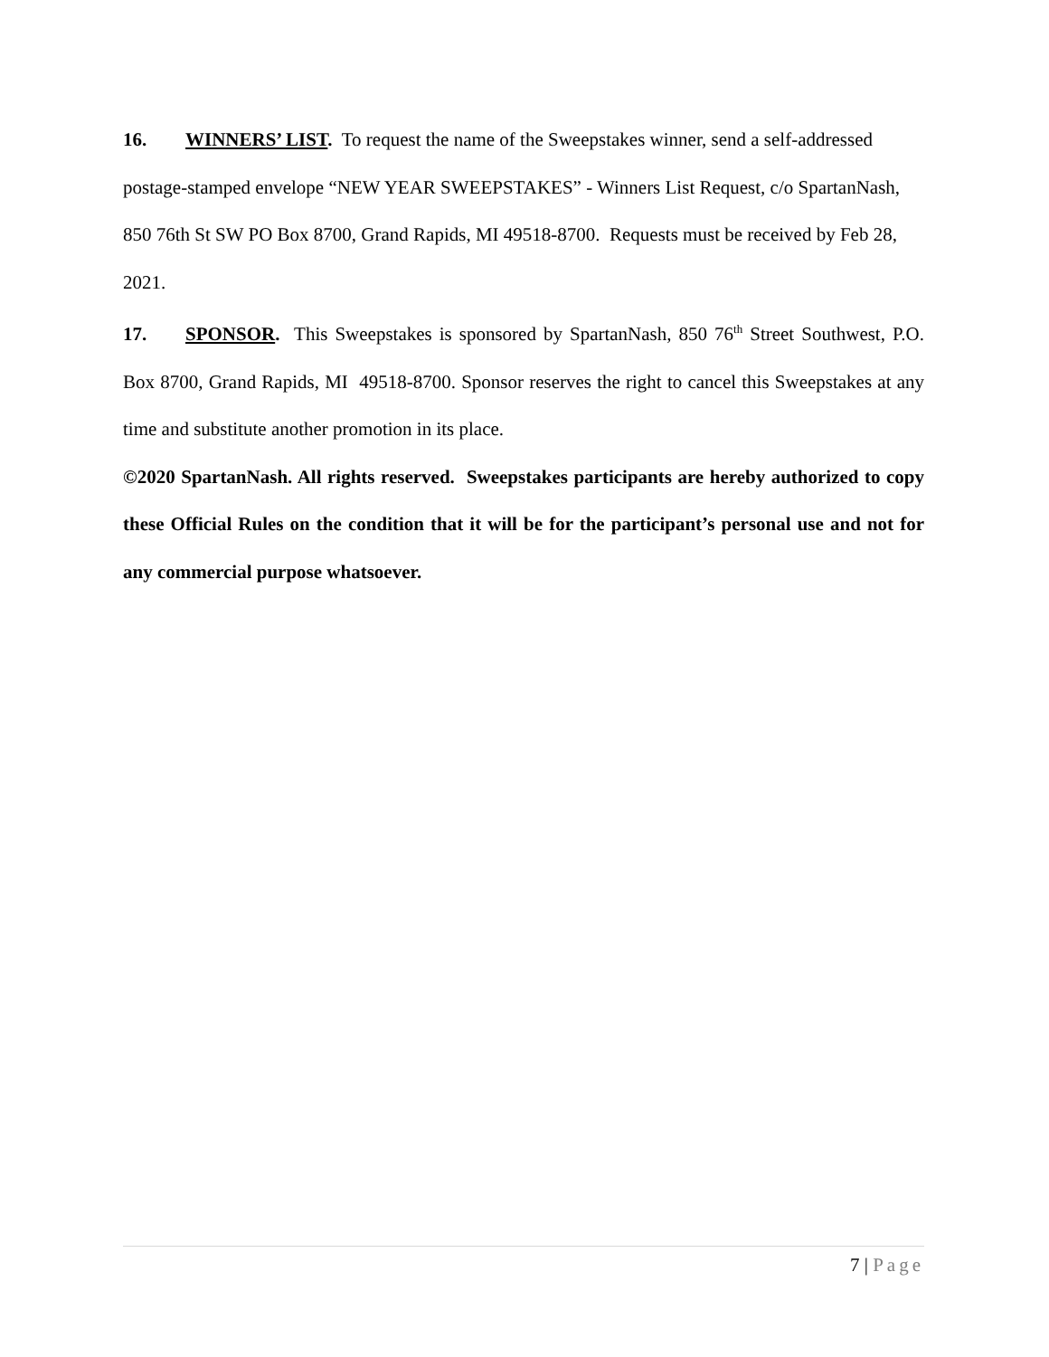16. WINNERS’ LIST. To request the name of the Sweepstakes winner, send a self-addressed postage-stamped envelope “NEW YEAR SWEEPSTAKES” - Winners List Request, c/o SpartanNash, 850 76th St SW PO Box 8700, Grand Rapids, MI 49518-8700. Requests must be received by Feb 28, 2021.
17. SPONSOR. This Sweepstakes is sponsored by SpartanNash, 850 76<sup>th</sup> Street Southwest, P.O. Box 8700, Grand Rapids, MI 49518-8700. Sponsor reserves the right to cancel this Sweepstakes at any time and substitute another promotion in its place.
©2020 SpartanNash. All rights reserved. Sweepstakes participants are hereby authorized to copy these Official Rules on the condition that it will be for the participant’s personal use and not for any commercial purpose whatsoever.
7 | Page